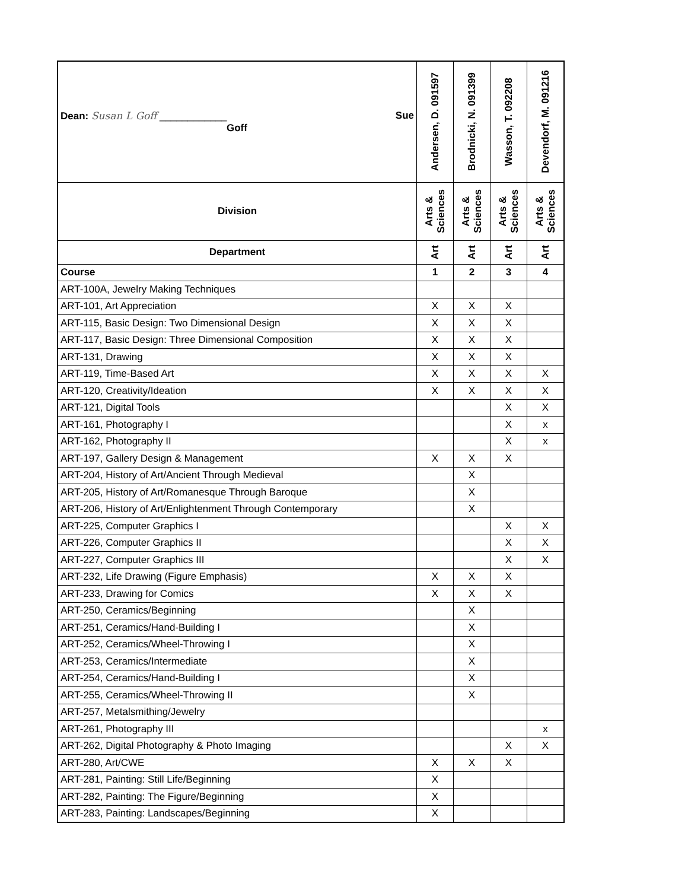| Dean: Susan L Goff ____________ Sue Goff | Andersen, D. 091597 | Brodnicki, N. 091399 | Wasson, T. 092208 | Devendorf, M. 091216 |
| Division | Arts & Sciences | Arts & Sciences | Arts & Sciences | Arts & Sciences |
| Department | Art | Art | Art | Art |
| Course | 1 | 2 | 3 | 4 |
| ART-100A, Jewelry Making Techniques | | | | |
| ART-101, Art Appreciation | X | X | X | |
| ART-115, Basic Design: Two Dimensional Design | X | X | X | |
| ART-117, Basic Design: Three Dimensional Composition | X | X | X | |
| ART-131, Drawing | X | X | X | |
| ART-119, Time-Based Art | X | X | X | X |
| ART-120, Creativity/Ideation | X | X | X | X |
| ART-121, Digital Tools | | | X | X |
| ART-161, Photography I | | | X | x |
| ART-162, Photography II | | | X | x |
| ART-197, Gallery Design & Management | X | X | X | |
| ART-204, History of Art/Ancient Through Medieval | | X | | |
| ART-205, History of Art/Romanesque Through Baroque | | X | | |
| ART-206, History of Art/Enlightenment Through Contemporary | | X | | |
| ART-225, Computer Graphics I | | | X | X |
| ART-226, Computer Graphics II | | | X | X |
| ART-227, Computer Graphics III | | | X | X |
| ART-232, Life Drawing (Figure Emphasis) | X | X | X | |
| ART-233, Drawing for Comics | X | X | X | |
| ART-250, Ceramics/Beginning | | X | | |
| ART-251, Ceramics/Hand-Building I | | X | | |
| ART-252, Ceramics/Wheel-Throwing I | | X | | |
| ART-253, Ceramics/Intermediate | | X | | |
| ART-254, Ceramics/Hand-Building I | | X | | |
| ART-255, Ceramics/Wheel-Throwing II | | X | | |
| ART-257, Metalsmithing/Jewelry | | | | |
| ART-261, Photography III | | | | x |
| ART-262, Digital Photography & Photo Imaging | | | X | X |
| ART-280, Art/CWE | X | X | X | |
| ART-281, Painting: Still Life/Beginning | X | | | |
| ART-282, Painting: The Figure/Beginning | X | | | |
| ART-283, Painting: Landscapes/Beginning | X | | | |